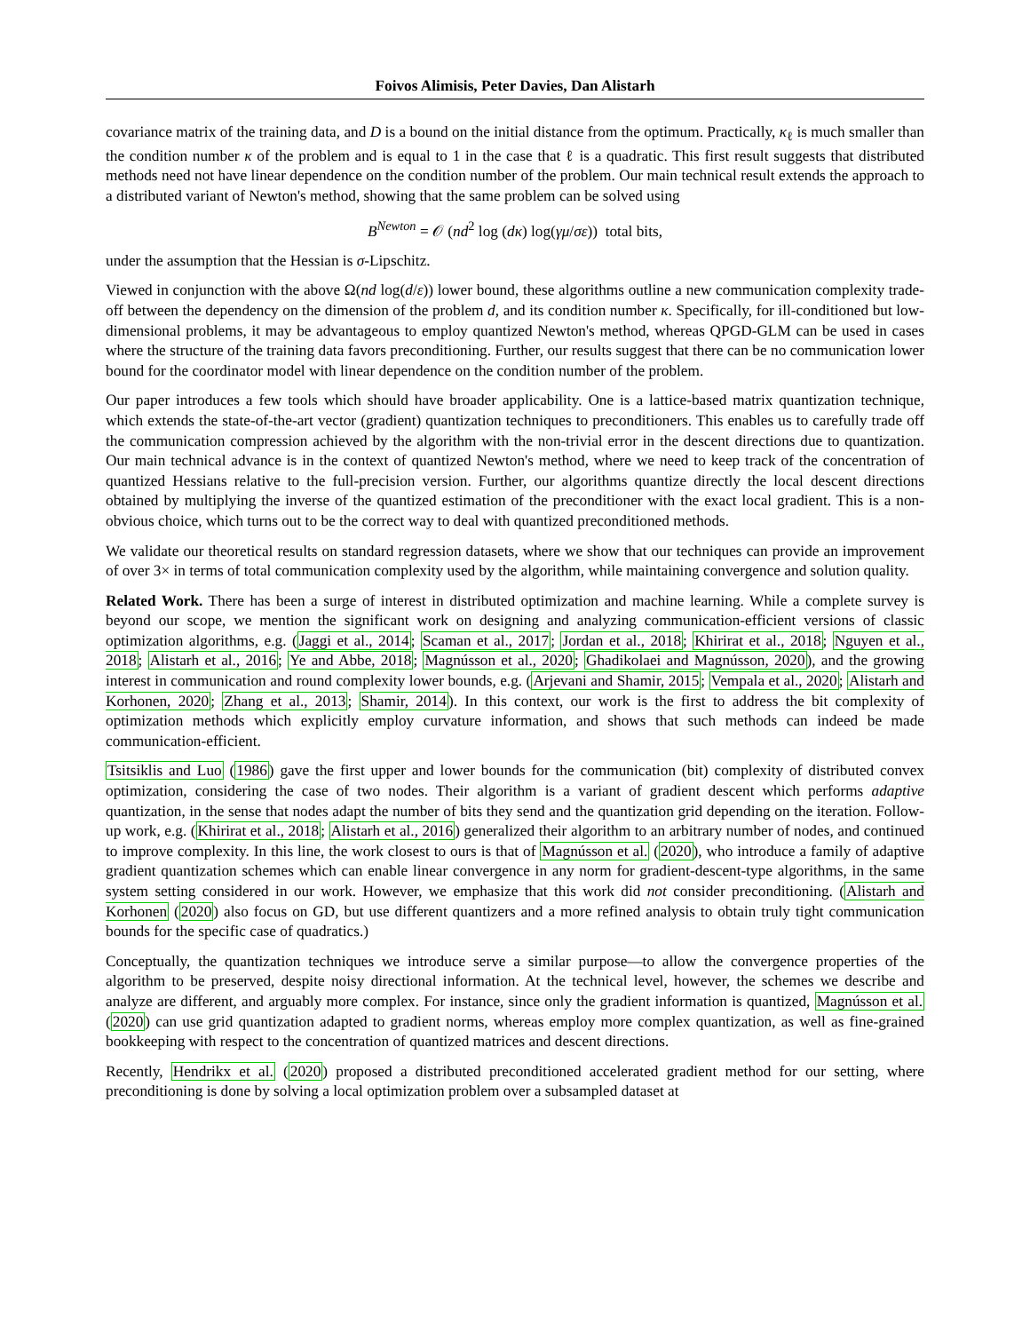Foivos Alimisis, Peter Davies, Dan Alistarh
covariance matrix of the training data, and D is a bound on the initial distance from the optimum. Practically, κ<sub>ℓ</sub> is much smaller than the condition number κ of the problem and is equal to 1 in the case that ℓ is a quadratic. This first result suggests that distributed methods need not have linear dependence on the condition number of the problem. Our main technical result extends the approach to a distributed variant of Newton's method, showing that the same problem can be solved using
B<sup>Newton</sup> = 𝒪 (nd<sup>2</sup> log (dκ) log(γμ/σε)) total bits,
under the assumption that the Hessian is σ-Lipschitz.
Viewed in conjunction with the above Ω(nd log(d/ε)) lower bound, these algorithms outline a new communication complexity trade-off between the dependency on the dimension of the problem d, and its condition number κ. Specifically, for ill-conditioned but low-dimensional problems, it may be advantageous to employ quantized Newton's method, whereas QPGD-GLM can be used in cases where the structure of the training data favors preconditioning. Further, our results suggest that there can be no communication lower bound for the coordinator model with linear dependence on the condition number of the problem.
Our paper introduces a few tools which should have broader applicability. One is a lattice-based matrix quantization technique, which extends the state-of-the-art vector (gradient) quantization techniques to preconditioners. This enables us to carefully trade off the communication compression achieved by the algorithm with the non-trivial error in the descent directions due to quantization. Our main technical advance is in the context of quantized Newton's method, where we need to keep track of the concentration of quantized Hessians relative to the full-precision version. Further, our algorithms quantize directly the local descent directions obtained by multiplying the inverse of the quantized estimation of the preconditioner with the exact local gradient. This is a non-obvious choice, which turns out to be the correct way to deal with quantized preconditioned methods.
We validate our theoretical results on standard regression datasets, where we show that our techniques can provide an improvement of over 3× in terms of total communication complexity used by the algorithm, while maintaining convergence and solution quality.
Related Work. There has been a surge of interest in distributed optimization and machine learning. While a complete survey is beyond our scope, we mention the significant work on designing and analyzing communication-efficient versions of classic optimization algorithms, e.g. (Jaggi et al., 2014; Scaman et al., 2017; Jordan et al., 2018; Khirirat et al., 2018; Nguyen et al., 2018; Alistarh et al., 2016; Ye and Abbe, 2018; Magnússon et al., 2020; Ghadikolaei and Magnússon, 2020), and the growing interest in communication and round complexity lower bounds, e.g. (Arjevani and Shamir, 2015; Vempala et al., 2020; Alistarh and Korhonen, 2020; Zhang et al., 2013; Shamir, 2014). In this context, our work is the first to address the bit complexity of optimization methods which explicitly employ curvature information, and shows that such methods can indeed be made communication-efficient.
Tsitsiklis and Luo (1986) gave the first upper and lower bounds for the communication (bit) complexity of distributed convex optimization, considering the case of two nodes. Their algorithm is a variant of gradient descent which performs adaptive quantization, in the sense that nodes adapt the number of bits they send and the quantization grid depending on the iteration. Follow-up work, e.g. (Khirirat et al., 2018; Alistarh et al., 2016) generalized their algorithm to an arbitrary number of nodes, and continued to improve complexity. In this line, the work closest to ours is that of Magnússon et al. (2020), who introduce a family of adaptive gradient quantization schemes which can enable linear convergence in any norm for gradient-descent-type algorithms, in the same system setting considered in our work. However, we emphasize that this work did not consider preconditioning. (Alistarh and Korhonen (2020) also focus on GD, but use different quantizers and a more refined analysis to obtain truly tight communication bounds for the specific case of quadratics.)
Conceptually, the quantization techniques we introduce serve a similar purpose—to allow the convergence properties of the algorithm to be preserved, despite noisy directional information. At the technical level, however, the schemes we describe and analyze are different, and arguably more complex. For instance, since only the gradient information is quantized, Magnússon et al. (2020) can use grid quantization adapted to gradient norms, whereas employ more complex quantization, as well as fine-grained bookkeeping with respect to the concentration of quantized matrices and descent directions.
Recently, Hendrikx et al. (2020) proposed a distributed preconditioned accelerated gradient method for our setting, where preconditioning is done by solving a local optimization problem over a subsampled dataset at